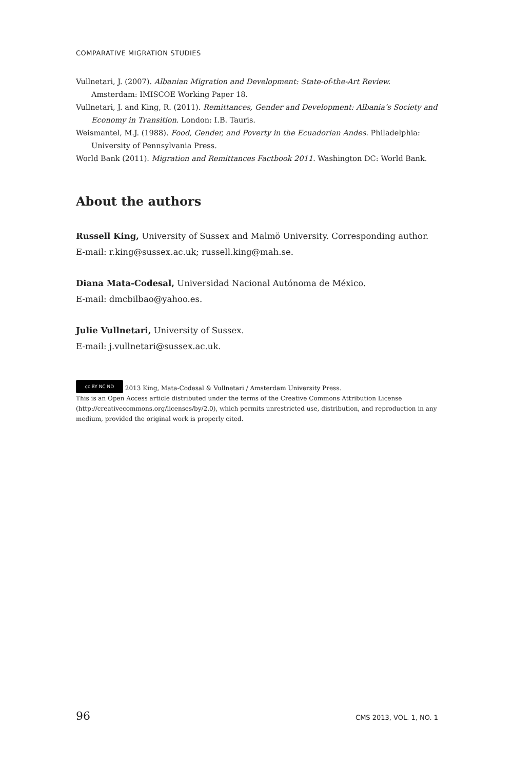COMPARATIVE MIGRATION STUDIES
Vullnetari, J. (2007). Albanian Migration and Development: State-of-the-Art Review. Amsterdam: IMISCOE Working Paper 18.
Vullnetari, J. and King, R. (2011). Remittances, Gender and Development: Albania’s Society and Economy in Transition. London: I.B. Tauris.
Weismantel, M.J. (1988). Food, Gender, and Poverty in the Ecuadorian Andes. Philadelphia: University of Pennsylvania Press.
World Bank (2011). Migration and Remittances Factbook 2011. Washington DC: World Bank.
About the authors
Russell King, University of Sussex and Malmö University. Corresponding author.
E-mail: r.king@sussex.ac.uk; russell.king@mah.se.
Diana Mata-Codesal, Universidad Nacional Autónoma de México.
E-mail: dmcbilbao@yahoo.es.
Julie Vullnetari, University of Sussex.
E-mail: j.vullnetari@sussex.ac.uk.
cc BY NC ND 2013 King, Mata-Codesal & Vullnetari / Amsterdam University Press.
This is an Open Access article distributed under the terms of the Creative Commons Attribution License (http://creativecommons.org/licenses/by/2.0), which permits unrestricted use, distribution, and reproduction in any medium, provided the original work is properly cited.
96 CMS 2013, VOL. 1, NO. 1